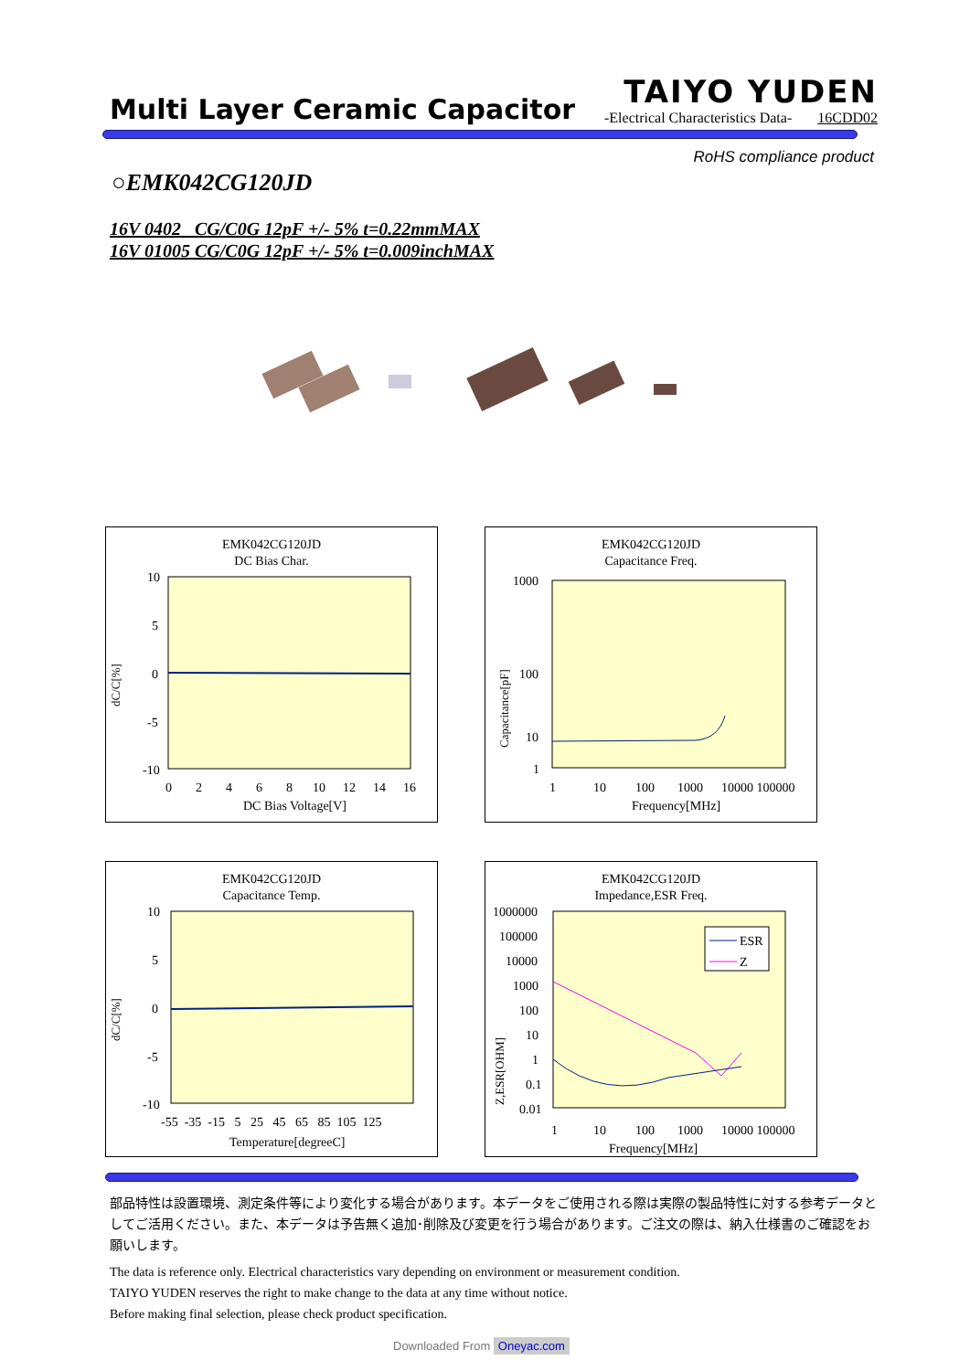Multi Layer Ceramic Capacitor
TAIYO YUDEN
-Electrical Characteristics Data- 16CDD02
RoHS compliance product
○EMK042CG120JD
16V 0402 CG/C0G 12pF +/- 5% t=0.22mmMAX
16V 01005 CG/C0G 12pF +/- 5% t=0.009inchMAX
EMK042CG120JD
DC Bias Char.
dC/C[%]
10
5
0
-5
-10
0
2
4
6
8
10
12
14
16
DC Bias Voltage[V]
EMK042CG120JD
Capacitance Freq.
Capacitance[pF]
1000
100
10
1
1
10
100
1000
10000 100000
Frequency[MHz]
EMK042CG120JD
Capacitance Temp.
dC/C[%]
10
5
0
-5
-10
-55 -35 -15 5 25 45 65 85 105 125
Temperature[degreeC]
EMK042CG120JD
Impedance,ESR Freq.
Z,ESR[OHM]
ESR
Z
1000000
100000
10000
1000
100
10
1
0.1
0.01
1
10
100
1000
10000 100000
Frequency[MHz]
部品特性は設置環境、測定条件等により変化する場合があります。本データをご使用される際は実際の製品特性に対する参考データとしてご活用ください。また、本データは予告無く追加･削除及び変更を行う場合があります。ご注文の際は、納入仕様書のご確認をお願いします。
The data is reference only. Electrical characteristics vary depending on environment or measurement condition.
TAIYO YUDEN reserves the right to make change to the data at any time without notice.
Before making final selection, please check product specification.
Downloaded From Oneyac.com